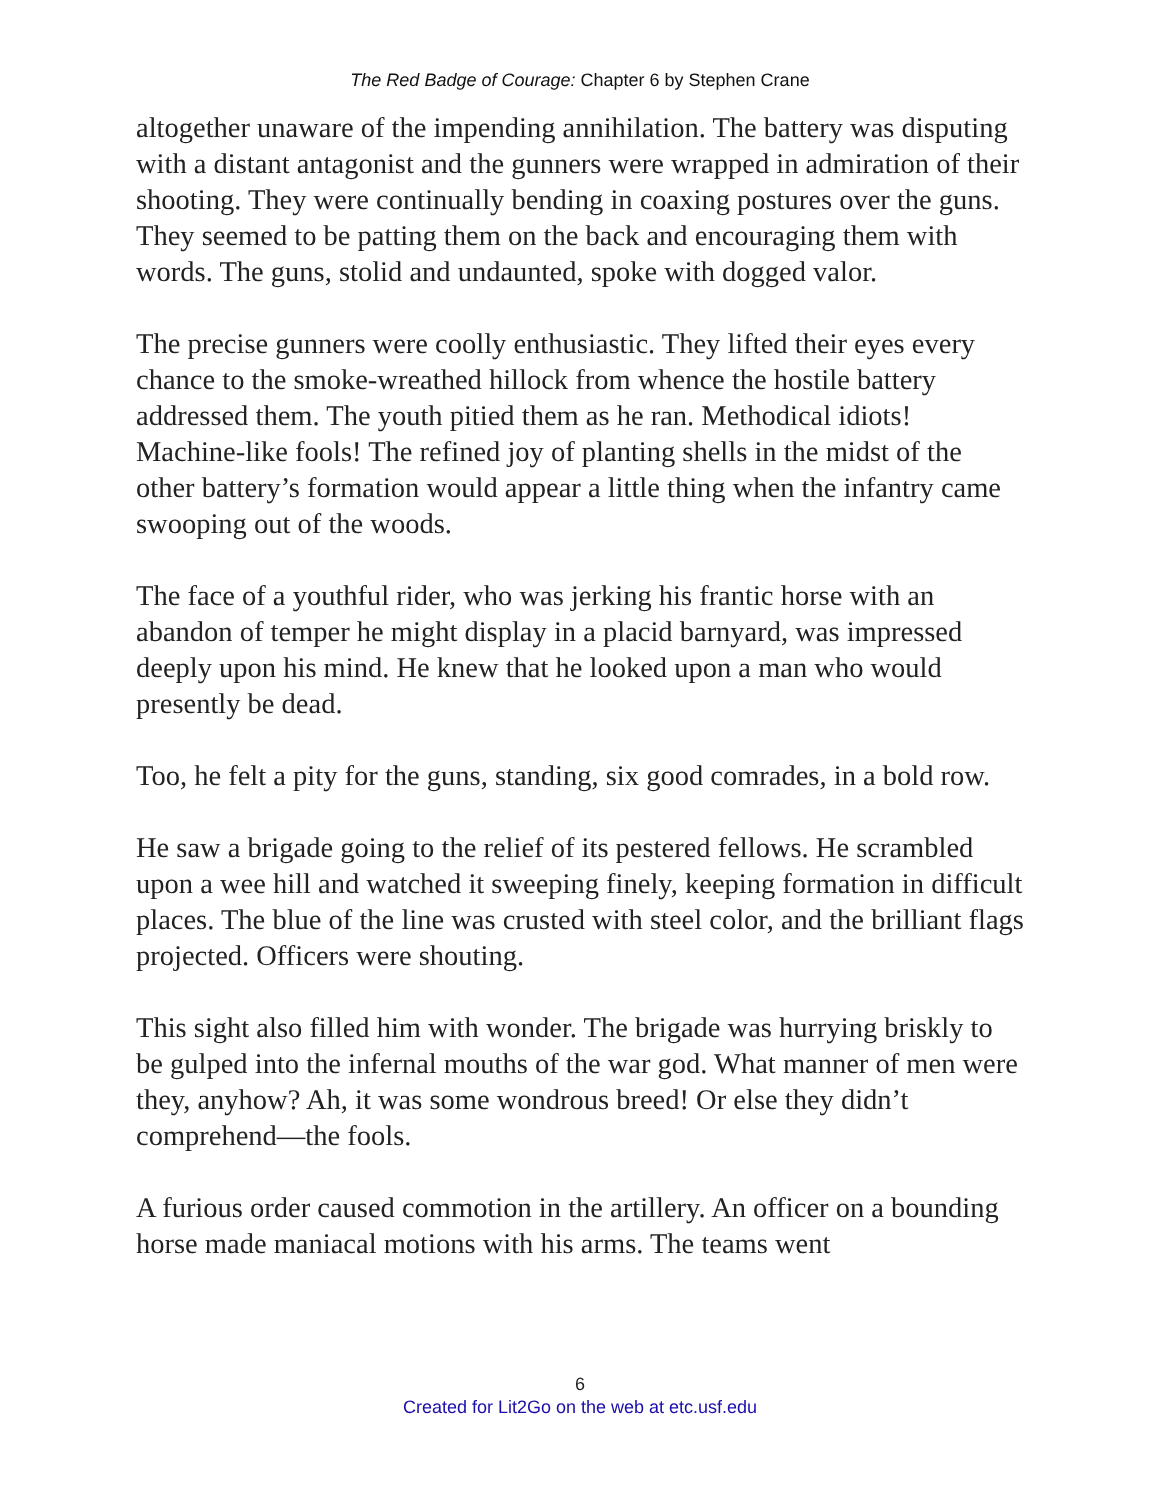The Red Badge of Courage: Chapter 6 by Stephen Crane
altogether unaware of the impending annihilation. The battery was disputing with a distant antagonist and the gunners were wrapped in admiration of their shooting. They were continually bending in coaxing postures over the guns. They seemed to be patting them on the back and encouraging them with words. The guns, stolid and undaunted, spoke with dogged valor.
The precise gunners were coolly enthusiastic. They lifted their eyes every chance to the smoke-wreathed hillock from whence the hostile battery addressed them. The youth pitied them as he ran. Methodical idiots! Machine-like fools! The refined joy of planting shells in the midst of the other battery’s formation would appear a little thing when the infantry came swooping out of the woods.
The face of a youthful rider, who was jerking his frantic horse with an abandon of temper he might display in a placid barnyard, was impressed deeply upon his mind. He knew that he looked upon a man who would presently be dead.
Too, he felt a pity for the guns, standing, six good comrades, in a bold row.
He saw a brigade going to the relief of its pestered fellows. He scrambled upon a wee hill and watched it sweeping finely, keeping formation in difficult places. The blue of the line was crusted with steel color, and the brilliant flags projected. Officers were shouting.
This sight also filled him with wonder. The brigade was hurrying briskly to be gulped into the infernal mouths of the war god. What manner of men were they, anyhow? Ah, it was some wondrous breed! Or else they didn’t comprehend—the fools.
A furious order caused commotion in the artillery. An officer on a bounding horse made maniacal motions with his arms. The teams went
6
Created for Lit2Go on the web at etc.usf.edu